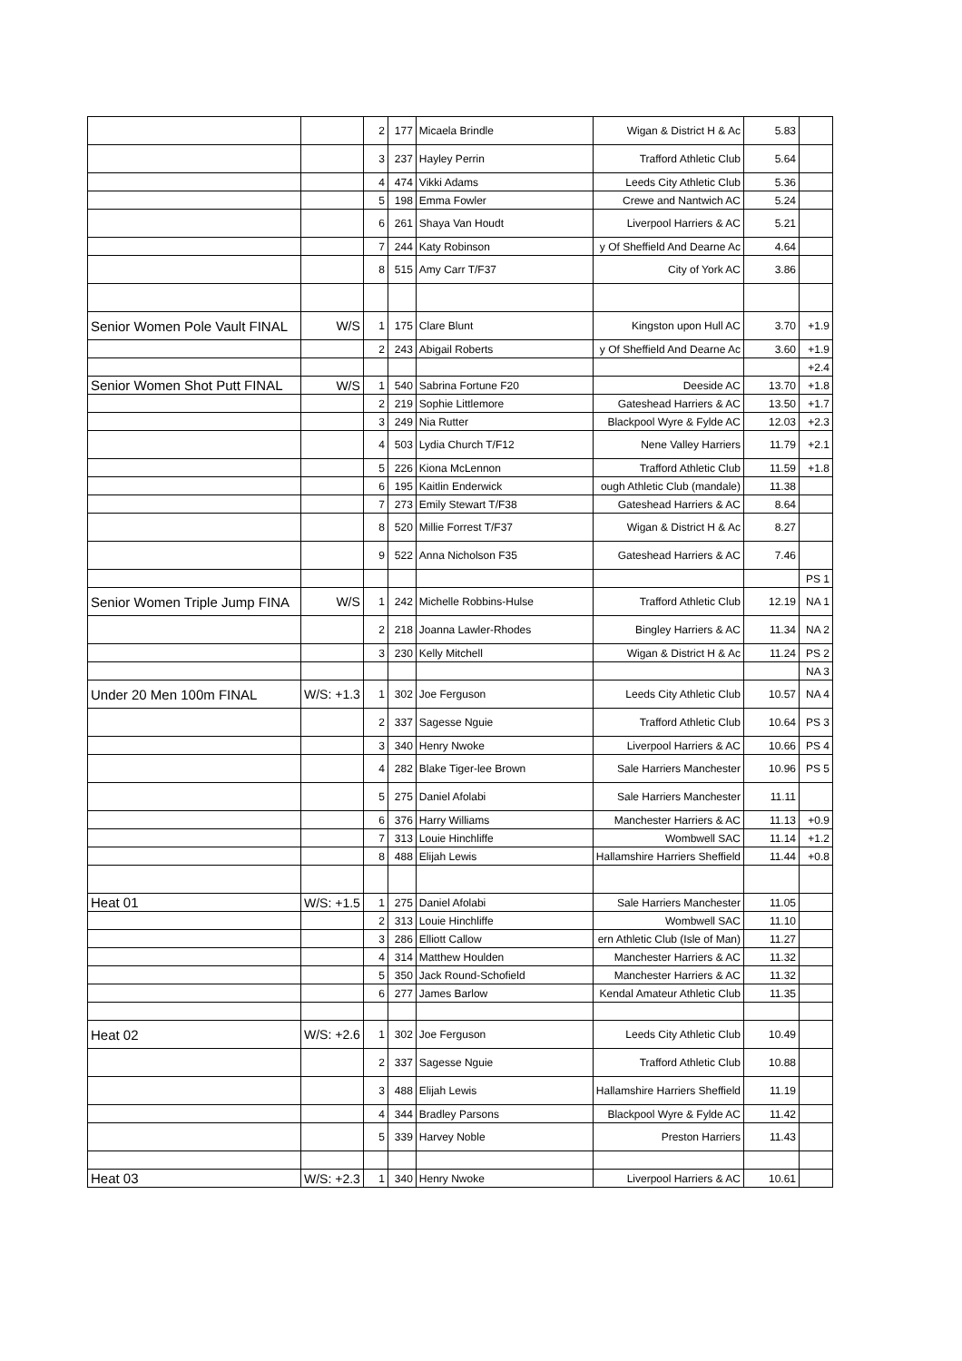| | | 2 | 177 | Micaela Brindle | Wigan & District H & Ac | 5.83 | |
| | | 3 | 237 | Hayley Perrin | Trafford Athletic Club | 5.64 | |
| | | 4 | 474 | Vikki Adams | Leeds City Athletic Club | 5.36 | |
| | | 5 | 198 | Emma Fowler | Crewe and Nantwich AC | 5.24 | |
| | | 6 | 261 | Shaya Van Houdt | Liverpool Harriers & AC | 5.21 | |
| | | 7 | 244 | Katy Robinson | y Of Sheffield And Dearne Ac | 4.64 | |
| | | 8 | 515 | Amy Carr T/F37 | City of York AC | 3.86 | |
| Senior Women Pole Vault FINAL | W/S | 1 | 175 | Clare Blunt | Kingston upon Hull AC | 3.70 | +1.9 |
| | | 2 | 243 | Abigail Roberts | y Of Sheffield And Dearne Ac | 3.60 | +1.9 |
| | | | | | | | +2.4 |
| Senior Women Shot Putt FINAL | W/S | 1 | 540 | Sabrina Fortune F20 | Deeside AC | 13.70 | +1.8 |
| | | 2 | 219 | Sophie Littlemore | Gateshead Harriers & AC | 13.50 | +1.7 |
| | | 3 | 249 | Nia Rutter | Blackpool Wyre & Fylde AC | 12.03 | +2.3 |
| | | 4 | 503 | Lydia Church T/F12 | Nene Valley Harriers | 11.79 | +2.1 |
| | | 5 | 226 | Kiona McLennon | Trafford Athletic Club | 11.59 | +1.8 |
| | | 6 | 195 | Kaitlin Enderwick | ough Athletic Club (mandale) | 11.38 | |
| | | 7 | 273 | Emily Stewart T/F38 | Gateshead Harriers & AC | 8.64 | |
| | | 8 | 520 | Millie Forrest T/F37 | Wigan & District H & Ac | 8.27 | |
| | | 9 | 522 | Anna Nicholson F35 | Gateshead Harriers & AC | 7.46 | |
| | | | | | | | PS 1 |
| Senior Women Triple Jump FINA | W/S | 1 | 242 | Michelle Robbins-Hulse | Trafford Athletic Club | 12.19 | NA 1 |
| | | 2 | 218 | Joanna Lawler-Rhodes | Bingley Harriers & AC | 11.34 | NA 2 |
| | | 3 | 230 | Kelly Mitchell | Wigan & District H & Ac | 11.24 | PS 2 |
| | | | | | | | NA 3 |
| Under 20 Men 100m FINAL | W/S: +1.3 | 1 | 302 | Joe Ferguson | Leeds City Athletic Club | 10.57 | NA 4 |
| | | 2 | 337 | Sagesse Nguie | Trafford Athletic Club | 10.64 | PS 3 |
| | | 3 | 340 | Henry Nwoke | Liverpool Harriers & AC | 10.66 | PS 4 |
| | | 4 | 282 | Blake Tiger-lee Brown | Sale Harriers Manchester | 10.96 | PS 5 |
| | | 5 | 275 | Daniel Afolabi | Sale Harriers Manchester | 11.11 | |
| | | 6 | 376 | Harry Williams | Manchester Harriers & AC | 11.13 | +0.9 |
| | | 7 | 313 | Louie Hinchliffe | Wombwell SAC | 11.14 | +1.2 |
| | | 8 | 488 | Elijah Lewis | Hallamshire Harriers Sheffield | 11.44 | +0.8 |
| Heat 01 | W/S: +1.5 | 1 | 275 | Daniel Afolabi | Sale Harriers Manchester | 11.05 | |
| | | 2 | 313 | Louie Hinchliffe | Wombwell SAC | 11.10 | |
| | | 3 | 286 | Elliott Callow | ern Athletic Club (Isle of Man) | 11.27 | |
| | | 4 | 314 | Matthew Houlden | Manchester Harriers & AC | 11.32 | |
| | | 5 | 350 | Jack Round-Schofield | Manchester Harriers & AC | 11.32 | |
| | | 6 | 277 | James Barlow | Kendal Amateur Athletic Club | 11.35 | |
| Heat 02 | W/S: +2.6 | 1 | 302 | Joe Ferguson | Leeds City Athletic Club | 10.49 | |
| | | 2 | 337 | Sagesse Nguie | Trafford Athletic Club | 10.88 | |
| | | 3 | 488 | Elijah Lewis | Hallamshire Harriers Sheffield | 11.19 | |
| | | 4 | 344 | Bradley Parsons | Blackpool Wyre & Fylde AC | 11.42 | |
| | | 5 | 339 | Harvey Noble | Preston Harriers | 11.43 | |
| Heat 03 | W/S: +2.3 | 1 | 340 | Henry Nwoke | Liverpool Harriers & AC | 10.61 | |